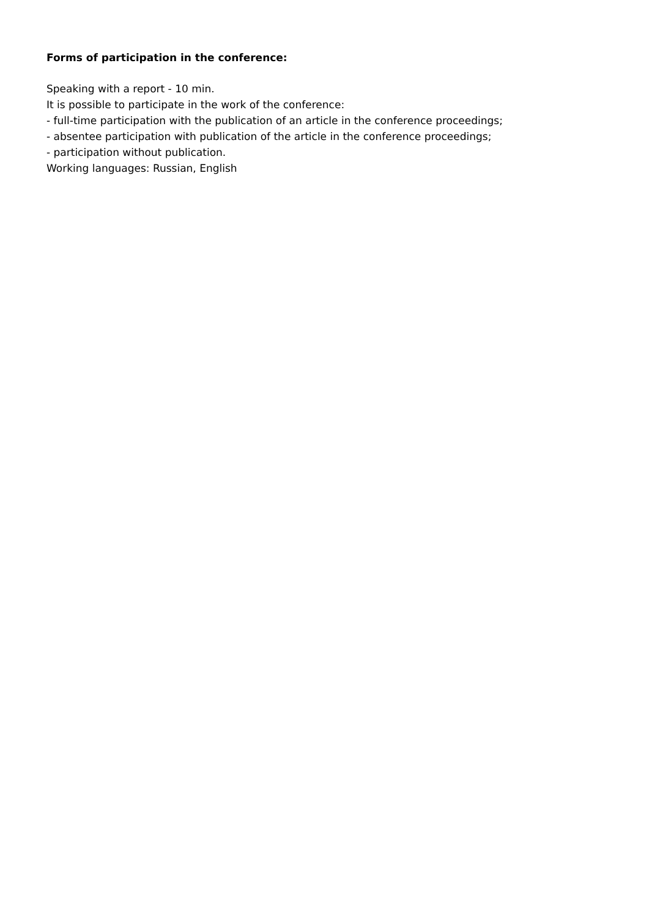Forms of participation in the conference:
Speaking with a report - 10 min.
It is possible to participate in the work of the conference:
- full-time participation with the publication of an article in the conference proceedings;
- absentee participation with publication of the article in the conference proceedings;
- participation without publication.
Working languages: Russian, English